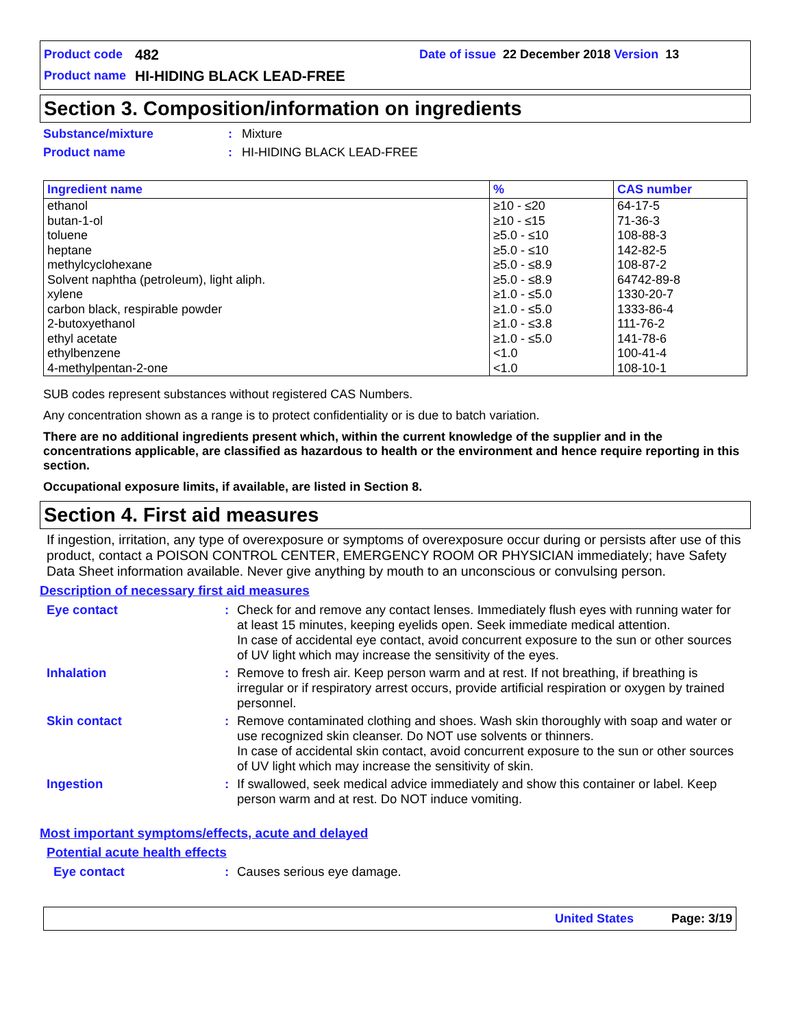Product code 482 Date of issue 22 December 2018 Version 13
Product name HI-HIDING BLACK LEAD-FREE
Section 3. Composition/information on ingredients
Substance/mixture: Mixture
Product name: HI-HIDING BLACK LEAD-FREE
| Ingredient name | % | CAS number |
| --- | --- | --- |
| ethanol butan-1-ol toluene heptane methylcyclohexane Solvent naphtha (petroleum), light aliph. xylene carbon black, respirable powder 2-butoxyethanol ethyl acetate ethylbenzene 4-methylpentan-2-one | ≥10 - ≤20 ≥10 - ≤15 ≥5.0 - ≤10 ≥5.0 - ≤10 ≥5.0 - ≤8.9 ≥5.0 - ≤8.9 ≥1.0 - ≤5.0 ≥1.0 - ≤5.0 ≥1.0 - ≤3.8 ≥1.0 - ≤5.0 <1.0 <1.0 | 64-17-5 71-36-3 108-88-3 142-82-5 108-87-2 64742-89-8 1330-20-7 1333-86-4 111-76-2 141-78-6 100-41-4 108-10-1 |
SUB codes represent substances without registered CAS Numbers.
Any concentration shown as a range is to protect confidentiality or is due to batch variation.
There are no additional ingredients present which, within the current knowledge of the supplier and in the concentrations applicable, are classified as hazardous to health or the environment and hence require reporting in this section.
Occupational exposure limits, if available, are listed in Section 8.
Section 4. First aid measures
If ingestion, irritation, any type of overexposure or symptoms of overexposure occur during or persists after use of this product, contact a POISON CONTROL CENTER, EMERGENCY ROOM OR PHYSICIAN immediately; have Safety Data Sheet information available. Never give anything by mouth to an unconscious or convulsing person.
Description of necessary first aid measures
Eye contact: Check for and remove any contact lenses. Immediately flush eyes with running water for at least 15 minutes, keeping eyelids open. Seek immediate medical attention.
In case of accidental eye contact, avoid concurrent exposure to the sun or other sources of UV light which may increase the sensitivity of the eyes.
Inhalation: Remove to fresh air. Keep person warm and at rest. If not breathing, if breathing is irregular or if respiratory arrest occurs, provide artificial respiration or oxygen by trained personnel.
Skin contact: Remove contaminated clothing and shoes. Wash skin thoroughly with soap and water or use recognized skin cleanser. Do NOT use solvents or thinners.
In case of accidental skin contact, avoid concurrent exposure to the sun or other sources of UV light which may increase the sensitivity of skin.
Ingestion: If swallowed, seek medical advice immediately and show this container or label. Keep person warm and at rest. Do NOT induce vomiting.
Most important symptoms/effects, acute and delayed
Potential acute health effects
Eye contact: Causes serious eye damage.
United States Page: 3/19